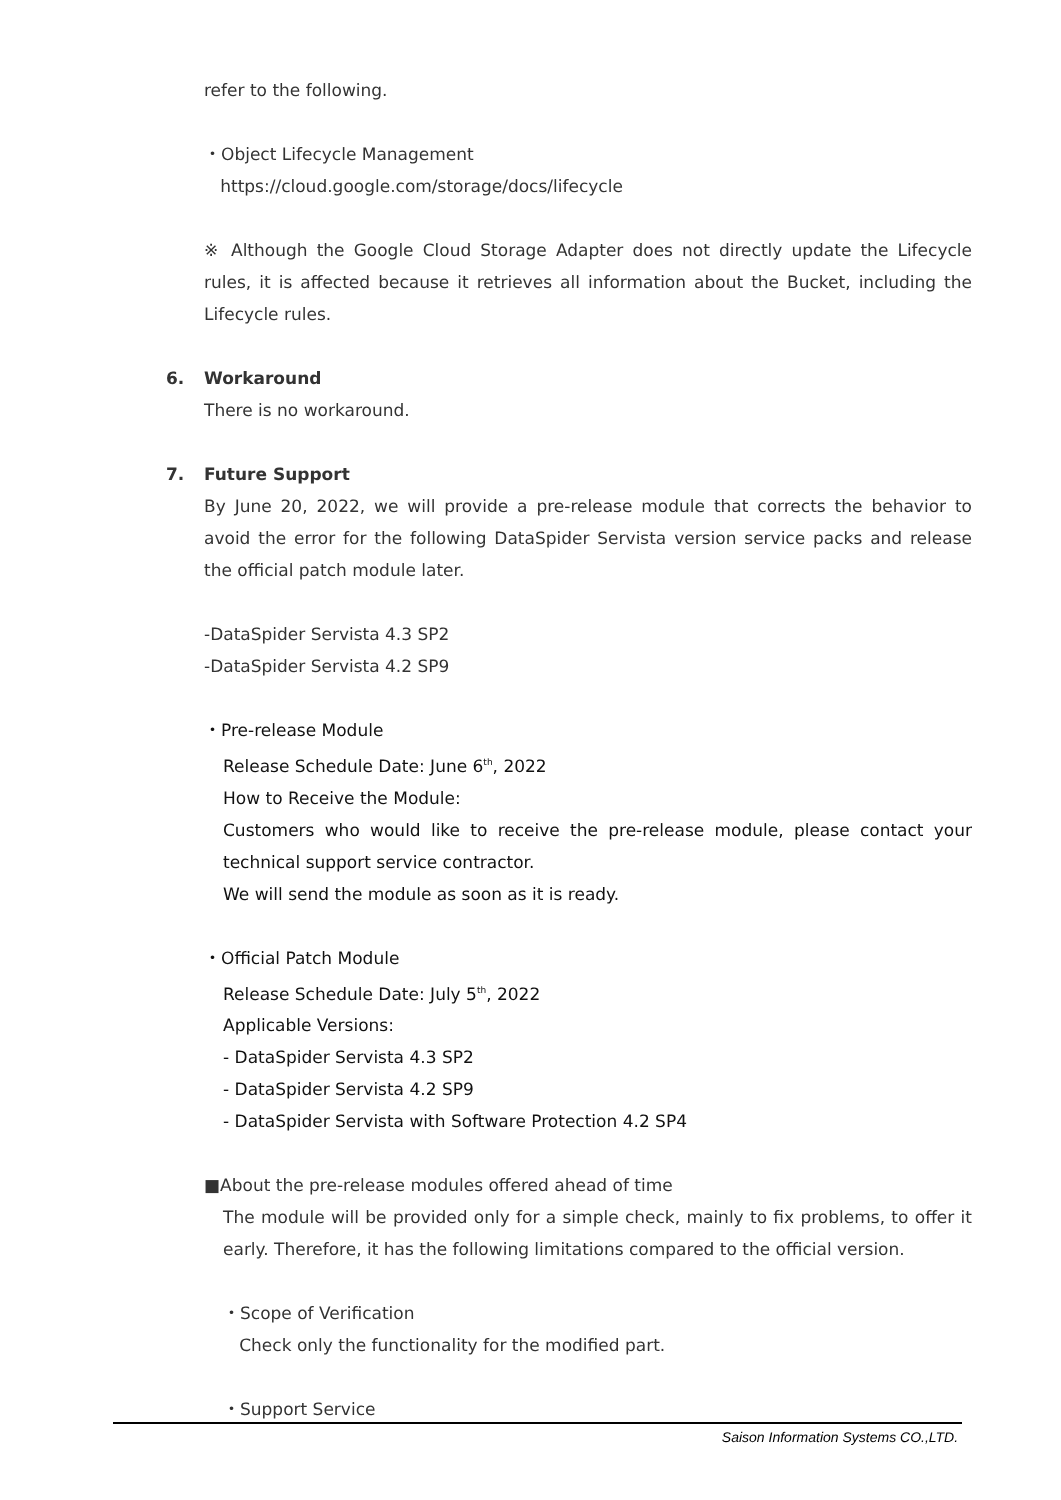refer to the following.
・Object Lifecycle Management
https://cloud.google.com/storage/docs/lifecycle
※ Although the Google Cloud Storage Adapter does not directly update the Lifecycle rules, it is affected because it retrieves all information about the Bucket, including the Lifecycle rules.
6. Workaround
There is no workaround.
7. Future Support
By June 20, 2022, we will provide a pre-release module that corrects the behavior to avoid the error for the following DataSpider Servista version service packs and release the official patch module later.
-DataSpider Servista 4.3 SP2
-DataSpider Servista 4.2 SP9
・Pre-release Module
Release Schedule Date: June 6<sup>th</sup>, 2022
How to Receive the Module:
Customers who would like to receive the pre-release module, please contact your technical support service contractor.
We will send the module as soon as it is ready.
・Official Patch Module
Release Schedule Date: July 5<sup>th</sup>, 2022
Applicable Versions:
- DataSpider Servista 4.3 SP2
- DataSpider Servista 4.2 SP9
- DataSpider Servista with Software Protection 4.2 SP4
■About the pre-release modules offered ahead of time
The module will be provided only for a simple check, mainly to fix problems, to offer it early. Therefore, it has the following limitations compared to the official version.
・Scope of Verification
Check only the functionality for the modified part.
・Support Service
Saison Information Systems CO.,LTD.